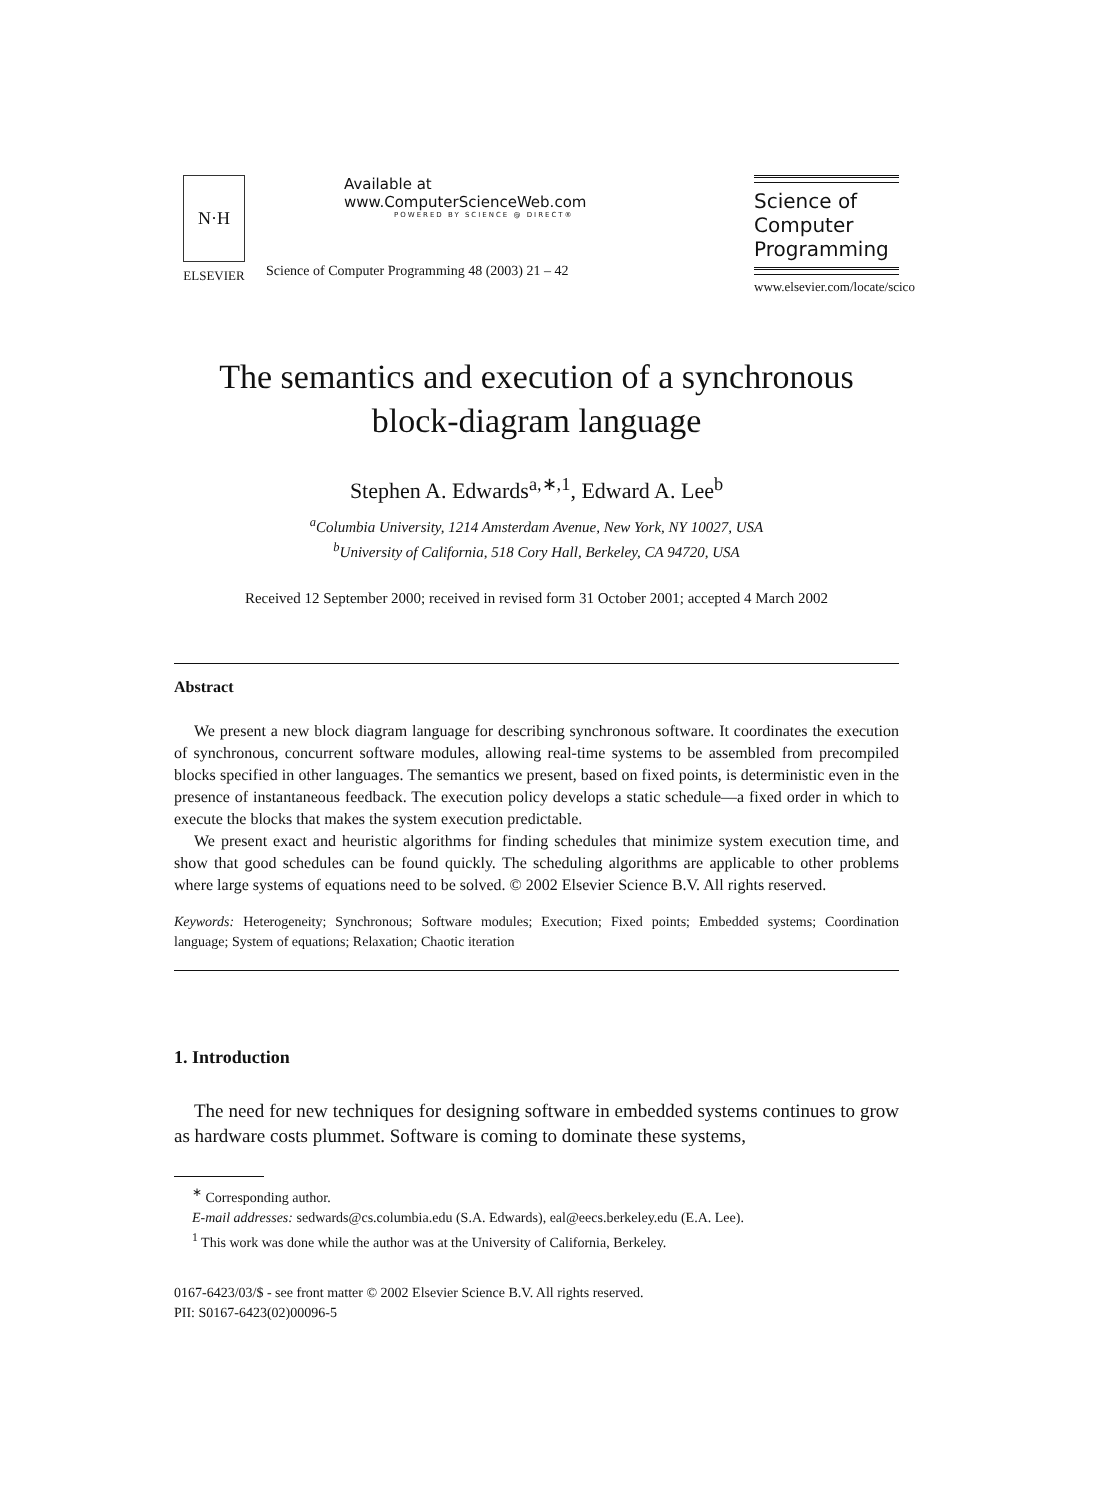N·H
ELSEVIER
Available at
www.ComputerScienceWeb.com
POWERED BY SCIENCE @ DIRECT®
Science of Computer Programming 48 (2003) 21 – 42
Science of
Computer
Programming
www.elsevier.com/locate/scico
The semantics and execution of a synchronous
block-diagram language
Stephen A. Edwards<sup>a,∗,1</sup>, Edward A. Lee<sup>b</sup>
<sup>a</sup> Columbia University, 1214 Amsterdam Avenue, New York, NY 10027, USA
<sup>b</sup> University of California, 518 Cory Hall, Berkeley, CA 94720, USA
Received 12 September 2000; received in revised form 31 October 2001; accepted 4 March 2002
Abstract
We present a new block diagram language for describing synchronous software. It coordinates the execution of synchronous, concurrent software modules, allowing real-time systems to be assembled from precompiled blocks specified in other languages. The semantics we present, based on fixed points, is deterministic even in the presence of instantaneous feedback. The execution policy develops a static schedule—a fixed order in which to execute the blocks that makes the system execution predictable.
We present exact and heuristic algorithms for finding schedules that minimize system execution time, and show that good schedules can be found quickly. The scheduling algorithms are applicable to other problems where large systems of equations need to be solved. © 2002 Elsevier Science B.V. All rights reserved.
Keywords: Heterogeneity; Synchronous; Software modules; Execution; Fixed points; Embedded systems; Coordination language; System of equations; Relaxation; Chaotic iteration
1. Introduction
The need for new techniques for designing software in embedded systems continues to grow as hardware costs plummet. Software is coming to dominate these systems,
<sup>∗</sup> Corresponding author.
E-mail addresses: sedwards@cs.columbia.edu (S.A. Edwards), eal@eecs.berkeley.edu (E.A. Lee).
<sup>1</sup> This work was done while the author was at the University of California, Berkeley.
0167-6423/03/$ - see front matter © 2002 Elsevier Science B.V. All rights reserved.
PII: S0167-6423(02)00096-5